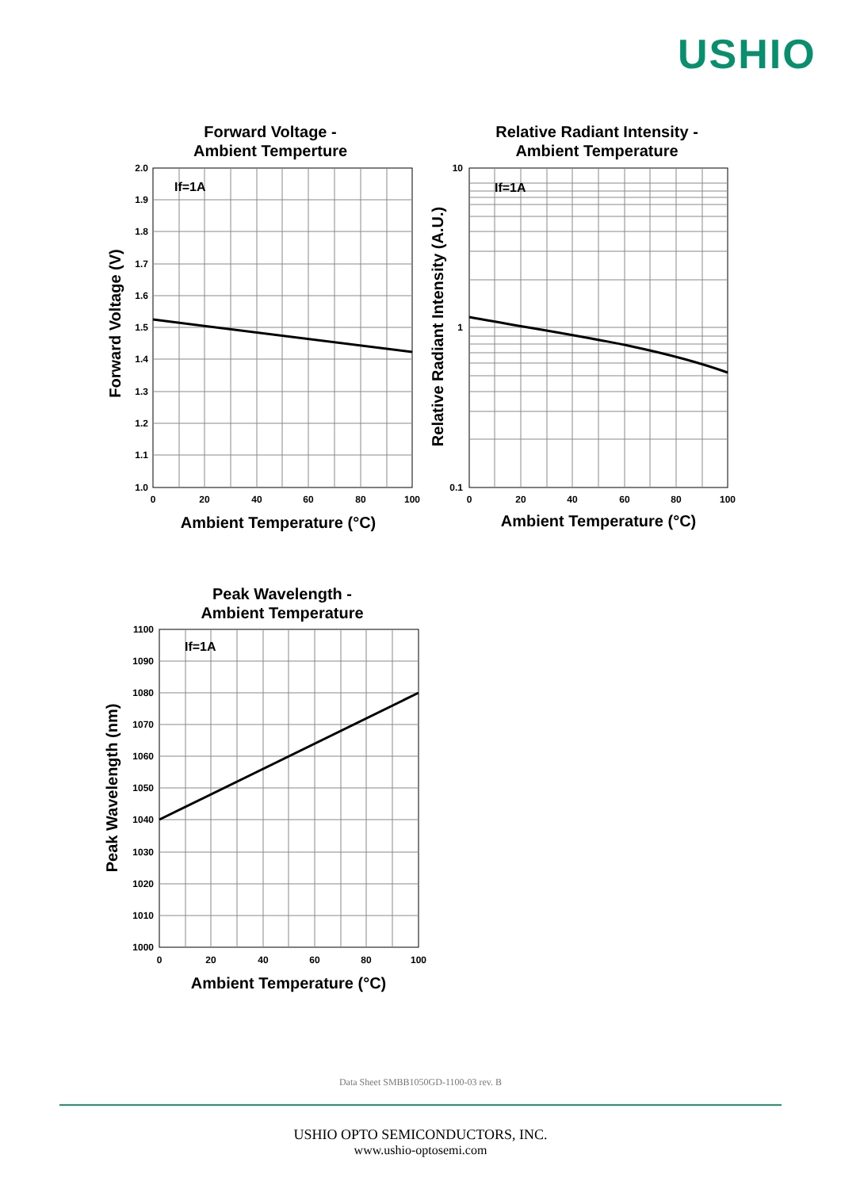USHIO
Forward Voltage -
Ambient Temperture
Relative Radiant Intensity -
Ambient Temperature
Peak Wavelength -
Ambient Temperature
Ambient Temperature (°C)
Ambient Temperature (°C)
Ambient Temperature (°C)
Forward Voltage (V)
Relative Radiant Intensity (A.U.)
Peak Wavelength (nm)
If=1A
If=1A
If=1A
2.0
1.9
1.8
1.7
1.6
1.5
1.4
1.3
1.2
1.1
1.0
10
1
0.1
1100
1090
1080
1070
1060
1050
1040
1030
1020
1010
1000
0
20
40
60
80
100
0
20
40
60
80
100
0
20
40
60
80
100
Data Sheet SMBB1050GD-1100-03 rev. B
USHIO OPTO SEMICONDUCTORS, INC.
www.ushio-optosemi.com